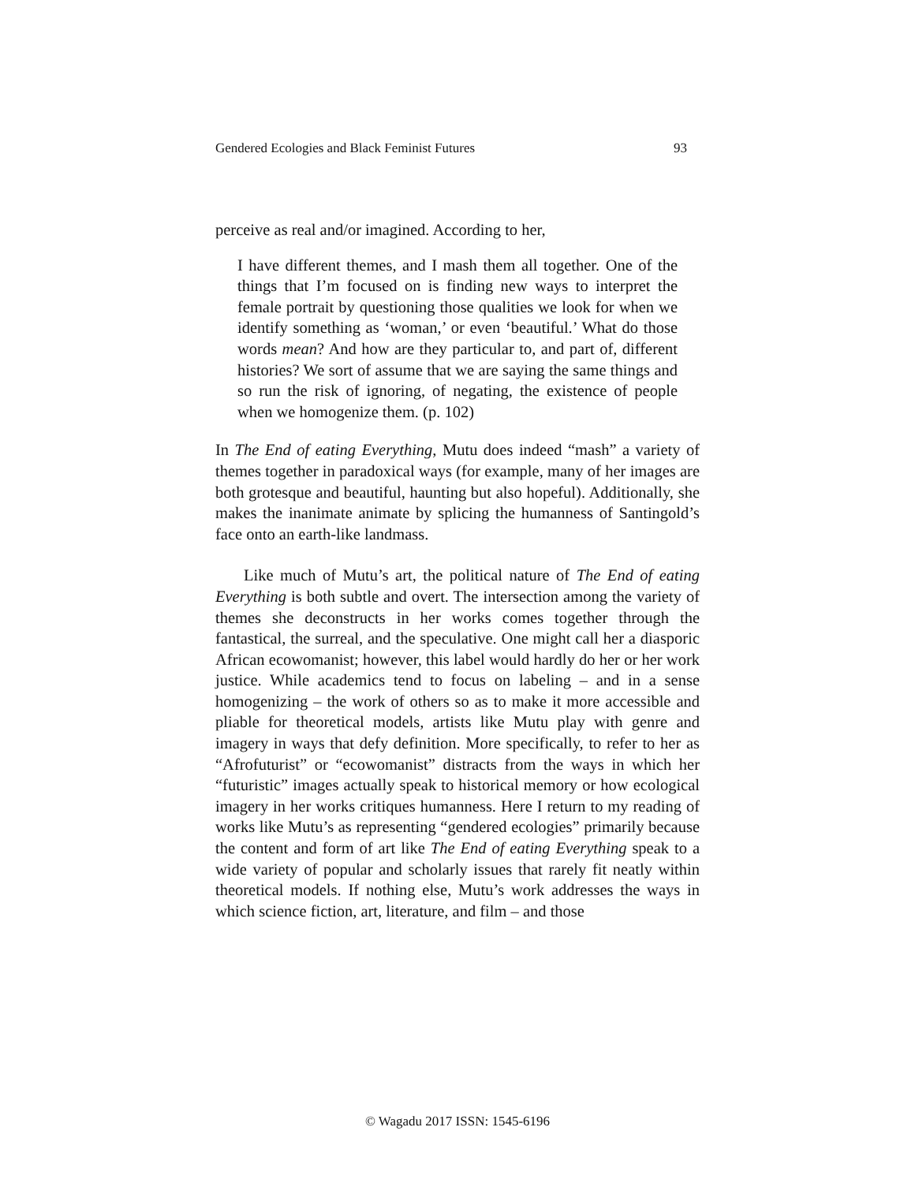Gendered Ecologies and Black Feminist Futures 93
perceive as real and/or imagined. According to her,
I have different themes, and I mash them all together. One of the things that I’m focused on is finding new ways to interpret the female portrait by questioning those qualities we look for when we identify something as ‘woman,’ or even ‘beautiful.’ What do those words mean? And how are they particular to, and part of, different histories? We sort of assume that we are saying the same things and so run the risk of ignoring, of negating, the existence of people when we homogenize them. (p. 102)
In The End of eating Everything, Mutu does indeed “mash” a variety of themes together in paradoxical ways (for example, many of her images are both grotesque and beautiful, haunting but also hopeful). Additionally, she makes the inanimate animate by splicing the humanness of Santingold’s face onto an earth-like landmass.
Like much of Mutu’s art, the political nature of The End of eating Everything is both subtle and overt. The intersection among the variety of themes she deconstructs in her works comes together through the fantastical, the surreal, and the speculative. One might call her a diasporic African ecowomanist; however, this label would hardly do her or her work justice. While academics tend to focus on labeling – and in a sense homogenizing – the work of others so as to make it more accessible and pliable for theoretical models, artists like Mutu play with genre and imagery in ways that defy definition. More specifically, to refer to her as “Afrofuturist” or “ecowomanist” distracts from the ways in which her “futuristic” images actually speak to historical memory or how ecological imagery in her works critiques humanness. Here I return to my reading of works like Mutu’s as representing “gendered ecologies” primarily because the content and form of art like The End of eating Everything speak to a wide variety of popular and scholarly issues that rarely fit neatly within theoretical models. If nothing else, Mutu’s work addresses the ways in which science fiction, art, literature, and film – and those
© Wagadu 2017 ISSN: 1545-6196